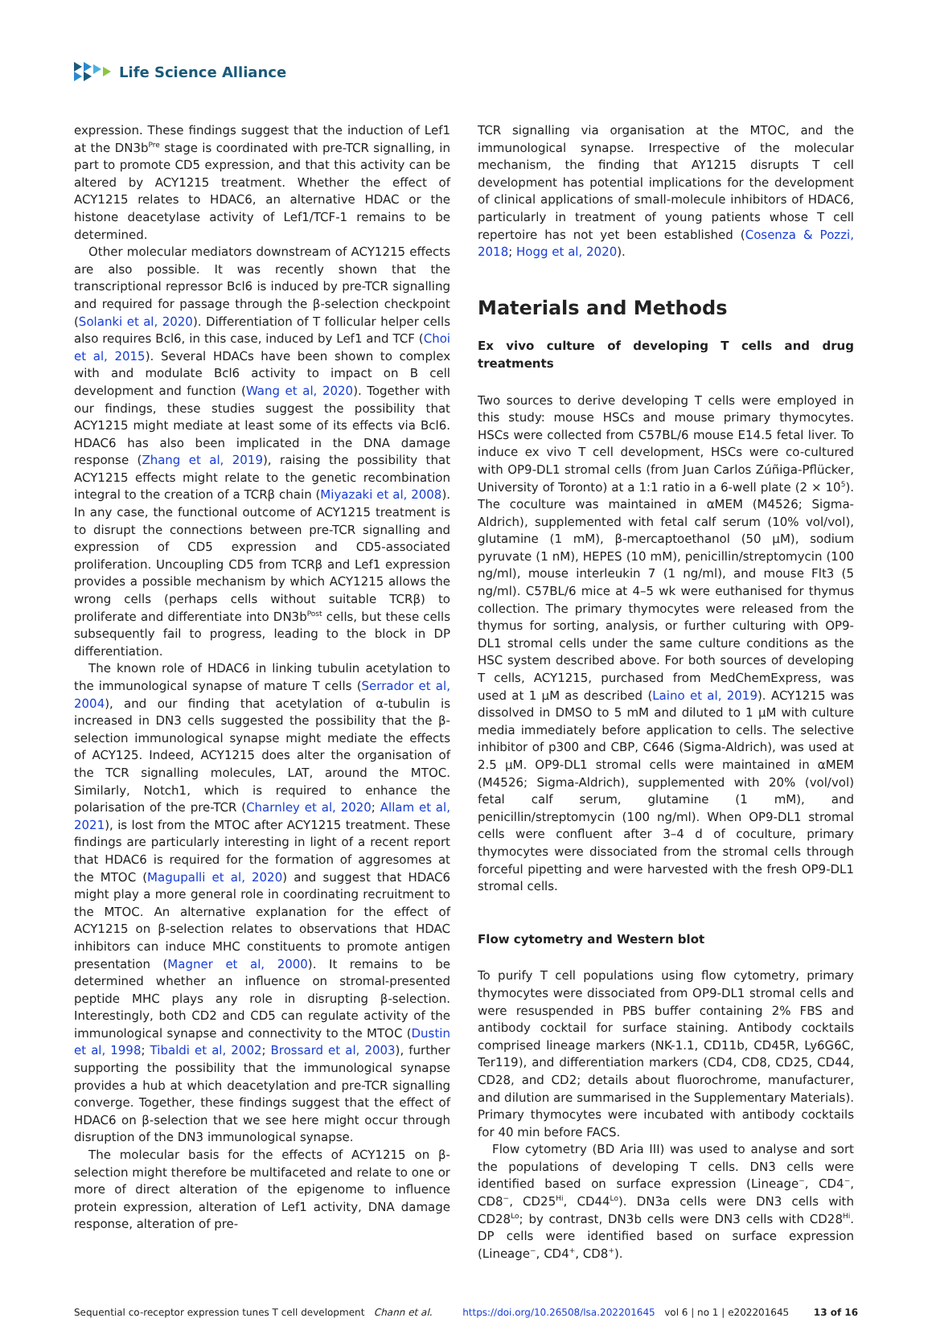Life Science Alliance
expression. These findings suggest that the induction of Lef1 at the DN3b<sup>Pre</sup> stage is coordinated with pre-TCR signalling, in part to promote CD5 expression, and that this activity can be altered by ACY1215 treatment. Whether the effect of ACY1215 relates to HDAC6, an alternative HDAC or the histone deacetylase activity of Lef1/TCF-1 remains to be determined.
Other molecular mediators downstream of ACY1215 effects are also possible. It was recently shown that the transcriptional repressor Bcl6 is induced by pre-TCR signalling and required for passage through the β-selection checkpoint (Solanki et al, 2020). Differentiation of T follicular helper cells also requires Bcl6, in this case, induced by Lef1 and TCF (Choi et al, 2015). Several HDACs have been shown to complex with and modulate Bcl6 activity to impact on B cell development and function (Wang et al, 2020). Together with our findings, these studies suggest the possibility that ACY1215 might mediate at least some of its effects via Bcl6. HDAC6 has also been implicated in the DNA damage response (Zhang et al, 2019), raising the possibility that ACY1215 effects might relate to the genetic recombination integral to the creation of a TCRβ chain (Miyazaki et al, 2008). In any case, the functional outcome of ACY1215 treatment is to disrupt the connections between pre-TCR signalling and expression of CD5 expression and CD5-associated proliferation. Uncoupling CD5 from TCRβ and Lef1 expression provides a possible mechanism by which ACY1215 allows the wrong cells (perhaps cells without suitable TCRβ) to proliferate and differentiate into DN3b<sup>Post</sup> cells, but these cells subsequently fail to progress, leading to the block in DP differentiation.
The known role of HDAC6 in linking tubulin acetylation to the immunological synapse of mature T cells (Serrador et al, 2004), and our finding that acetylation of α-tubulin is increased in DN3 cells suggested the possibility that the β-selection immunological synapse might mediate the effects of ACY125. Indeed, ACY1215 does alter the organisation of the TCR signalling molecules, LAT, around the MTOC. Similarly, Notch1, which is required to enhance the polarisation of the pre-TCR (Charnley et al, 2020; Allam et al, 2021), is lost from the MTOC after ACY1215 treatment. These findings are particularly interesting in light of a recent report that HDAC6 is required for the formation of aggresomes at the MTOC (Magupalli et al, 2020) and suggest that HDAC6 might play a more general role in coordinating recruitment to the MTOC. An alternative explanation for the effect of ACY1215 on β-selection relates to observations that HDAC inhibitors can induce MHC constituents to promote antigen presentation (Magner et al, 2000). It remains to be determined whether an influence on stromal-presented peptide MHC plays any role in disrupting β-selection. Interestingly, both CD2 and CD5 can regulate activity of the immunological synapse and connectivity to the MTOC (Dustin et al, 1998; Tibaldi et al, 2002; Brossard et al, 2003), further supporting the possibility that the immunological synapse provides a hub at which deacetylation and pre-TCR signalling converge. Together, these findings suggest that the effect of HDAC6 on β-selection that we see here might occur through disruption of the DN3 immunological synapse.
The molecular basis for the effects of ACY1215 on β-selection might therefore be multifaceted and relate to one or more of direct alteration of the epigenome to influence protein expression, alteration of Lef1 activity, DNA damage response, alteration of pre-
TCR signalling via organisation at the MTOC, and the immunological synapse. Irrespective of the molecular mechanism, the finding that AY1215 disrupts T cell development has potential implications for the development of clinical applications of small-molecule inhibitors of HDAC6, particularly in treatment of young patients whose T cell repertoire has not yet been established (Cosenza & Pozzi, 2018; Hogg et al, 2020).
Materials and Methods
Ex vivo culture of developing T cells and drug treatments
Two sources to derive developing T cells were employed in this study: mouse HSCs and mouse primary thymocytes. HSCs were collected from C57BL/6 mouse E14.5 fetal liver. To induce ex vivo T cell development, HSCs were co-cultured with OP9-DL1 stromal cells (from Juan Carlos Zúñiga-Pflücker, University of Toronto) at a 1:1 ratio in a 6-well plate (2 × 10<sup>5</sup>). The coculture was maintained in αMEM (M4526; Sigma-Aldrich), supplemented with fetal calf serum (10% vol/vol), glutamine (1 mM), β-mercaptoethanol (50 μM), sodium pyruvate (1 nM), HEPES (10 mM), penicillin/streptomycin (100 ng/ml), mouse interleukin 7 (1 ng/ml), and mouse Flt3 (5 ng/ml). C57BL/6 mice at 4–5 wk were euthanised for thymus collection. The primary thymocytes were released from the thymus for sorting, analysis, or further culturing with OP9-DL1 stromal cells under the same culture conditions as the HSC system described above. For both sources of developing T cells, ACY1215, purchased from MedChemExpress, was used at 1 μM as described (Laino et al, 2019). ACY1215 was dissolved in DMSO to 5 mM and diluted to 1 μM with culture media immediately before application to cells. The selective inhibitor of p300 and CBP, C646 (Sigma-Aldrich), was used at 2.5 μM. OP9-DL1 stromal cells were maintained in αMEM (M4526; Sigma-Aldrich), supplemented with 20% (vol/vol) fetal calf serum, glutamine (1 mM), and penicillin/streptomycin (100 ng/ml). When OP9-DL1 stromal cells were confluent after 3–4 d of coculture, primary thymocytes were dissociated from the stromal cells through forceful pipetting and were harvested with the fresh OP9-DL1 stromal cells.
Flow cytometry and Western blot
To purify T cell populations using flow cytometry, primary thymocytes were dissociated from OP9-DL1 stromal cells and were resuspended in PBS buffer containing 2% FBS and antibody cocktail for surface staining. Antibody cocktails comprised lineage markers (NK-1.1, CD11b, CD45R, Ly6G6C, Ter119), and differentiation markers (CD4, CD8, CD25, CD44, CD28, and CD2; details about fluorochrome, manufacturer, and dilution are summarised in the Supplementary Materials). Primary thymocytes were incubated with antibody cocktails for 40 min before FACS.
Flow cytometry (BD Aria III) was used to analyse and sort the populations of developing T cells. DN3 cells were identified based on surface expression (Lineage<sup>−</sup>, CD4<sup>−</sup>, CD8<sup>−</sup>, CD25<sup>Hi</sup>, CD44<sup>Lo</sup>). DN3a cells were DN3 cells with CD28<sup>Lo</sup>; by contrast, DN3b cells were DN3 cells with CD28<sup>Hi</sup>. DP cells were identified based on surface expression (Lineage<sup>−</sup>, CD4<sup>+</sup>, CD8<sup>+</sup>).
Sequential co-receptor expression tunes T cell development Chann et al. https://doi.org/10.26508/lsa.202201645 vol 6 | no 1 | e202201645 13 of 16